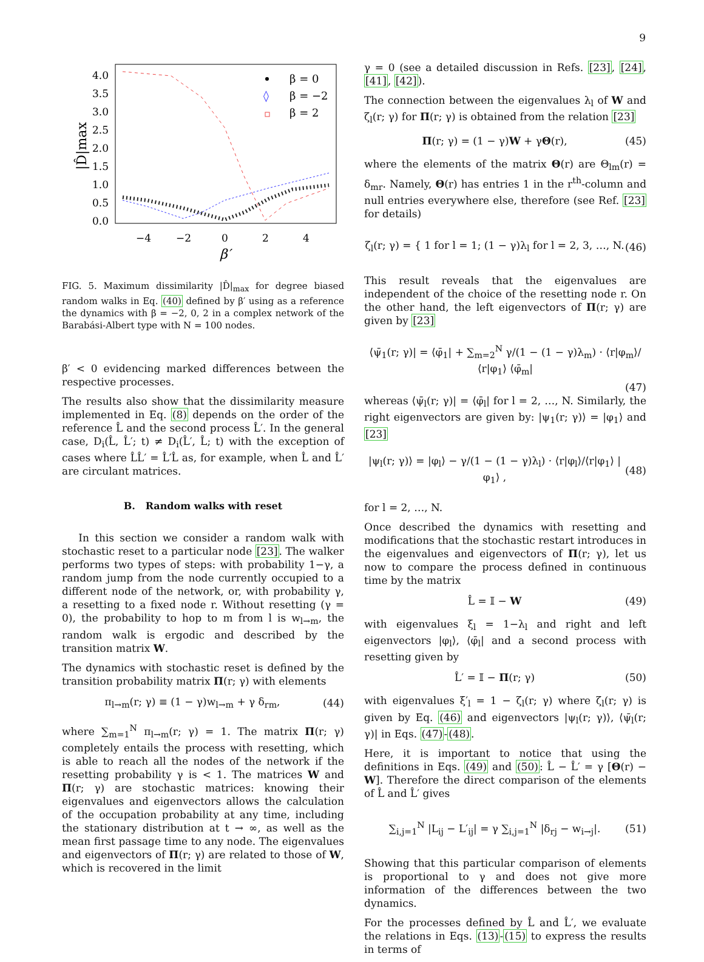9
4.0
3.5
3.0
2.5
2.0
1.5
1.0
0.5
0.0
−4
−2
0
2
4
β′
|D̂|max
β = 0
◊
β = −2
β = 2
FIG. 5. Maximum dissimilarity |D̂|<sub>max</sub> for degree biased random walks in Eq. (40) defined by β′ using as a reference the dynamics with β = −2, 0, 2 in a complex network of the Barabási-Albert type with N = 100 nodes.
β′ < 0 evidencing marked differences between the respective processes.
The results also show that the dissimilarity measure implemented in Eq. (8) depends on the order of the reference L̂ and the second process L̂′. In the general case, D<sub>i</sub>(L̂, L̂′; t) ≠ D<sub>i</sub>(L̂′, L̂; t) with the exception of cases where L̂L̂′ = L̂′L̂ as, for example, when L̂ and L̂′ are circulant matrices.
B. Random walks with reset
In this section we consider a random walk with stochastic reset to a particular node [23]. The walker performs two types of steps: with probability 1−γ, a random jump from the node currently occupied to a different node of the network, or, with probability γ, a resetting to a fixed node r. Without resetting (γ = 0), the probability to hop to m from l is w<sub>l→m</sub>, the random walk is ergodic and described by the transition matrix W.
The dynamics with stochastic reset is defined by the transition probability matrix Π(r; γ) with elements
π<sub>l→m</sub>(r; γ) ≡ (1 − γ)w<sub>l→m</sub> + γ δ<sub>rm</sub>, (44)
where ∑<sub>m=1</sub><sup>N</sup> π<sub>l→m</sub>(r; γ) = 1. The matrix Π(r; γ) completely entails the process with resetting, which is able to reach all the nodes of the network if the resetting probability γ is < 1. The matrices W and Π(r; γ) are stochastic matrices: knowing their eigenvalues and eigenvectors allows the calculation of the occupation probability at any time, including the stationary distribution at t → ∞, as well as the mean first passage time to any node. The eigenvalues and eigenvectors of Π(r; γ) are related to those of W, which is recovered in the limit
γ = 0 (see a detailed discussion in Refs. [23], [24], [41], [42]).
The connection between the eigenvalues λ<sub>l</sub> of W and ζ<sub>l</sub>(r; γ) for Π(r; γ) is obtained from the relation [23]
Π(r; γ) = (1 − γ)W + γΘ(r), (45)
where the elements of the matrix Θ(r) are Θ<sub>lm</sub>(r) = δ<sub>mr</sub>. Namely, Θ(r) has entries 1 in the r<sup>th</sup>-column and null entries everywhere else, therefore (see Ref. [23] for details)
ζ<sub>l</sub>(r; γ) = { 1 for l = 1; (1 − γ)λ<sub>l</sub> for l = 2, 3, …, N. (46)
This result reveals that the eigenvalues are independent of the choice of the resetting node r. On the other hand, the left eigenvectors of Π(r; γ) are given by [23]
⟨ψ̄<sub>1</sub>(r; γ)| = ⟨φ̄<sub>1</sub>| + ∑<sub>m=2</sub><sup>N</sup> γ/(1 − (1 − γ)λ<sub>m</sub>) · ⟨r|φ<sub>m</sub>⟩/⟨r|φ<sub>1</sub>⟩ ⟨φ̄<sub>m</sub>|
(47)
whereas ⟨ψ̄<sub>l</sub>(r; γ)| = ⟨φ̄<sub>l</sub>| for l = 2, …, N. Similarly, the right eigenvectors are given by: |ψ<sub>1</sub>(r; γ)⟩ = |φ<sub>1</sub>⟩ and [23]
|ψ<sub>l</sub>(r; γ)⟩ = |φ<sub>l</sub>⟩ − γ/(1 − (1 − γ)λ<sub>l</sub>) · ⟨r|φ<sub>l</sub>⟩/⟨r|φ<sub>1</sub>⟩ |φ<sub>1</sub>⟩ , (48)
for l = 2, …, N.
Once described the dynamics with resetting and modifications that the stochastic restart introduces in the eigenvalues and eigenvectors of Π(r; γ), let us now to compare the process defined in continuous time by the matrix
L̂ = 𝕀 − W (49)
with eigenvalues ξ<sub>l</sub> = 1−λ<sub>l</sub> and right and left eigenvectors |φ<sub>l</sub>⟩, ⟨φ̄<sub>l</sub>| and a second process with resetting given by
L̂′ = 𝕀 − Π(r; γ) (50)
with eigenvalues ξ′<sub>l</sub> = 1 − ζ<sub>l</sub>(r; γ) where ζ<sub>l</sub>(r; γ) is given by Eq. (46) and eigenvectors |ψ<sub>l</sub>(r; γ)⟩, ⟨ψ̄<sub>l</sub>(r; γ)| in Eqs. (47)-(48).
Here, it is important to notice that using the definitions in Eqs. (49) and (50): L̂ − L̂′ = γ [Θ(r) − W]. Therefore the direct comparison of the elements of L̂ and L̂′ gives
∑<sub>i,j=1</sub><sup>N</sup> |L<sub>ij</sub> − L′<sub>ij</sub>| = γ ∑<sub>i,j=1</sub><sup>N</sup> |δ<sub>rj</sub> − w<sub>i→j</sub>|. (51)
Showing that this particular comparison of elements is proportional to γ and does not give more information of the differences between the two dynamics.
For the processes defined by L̂ and L̂′, we evaluate the relations in Eqs. (13)-(15) to express the results in terms of